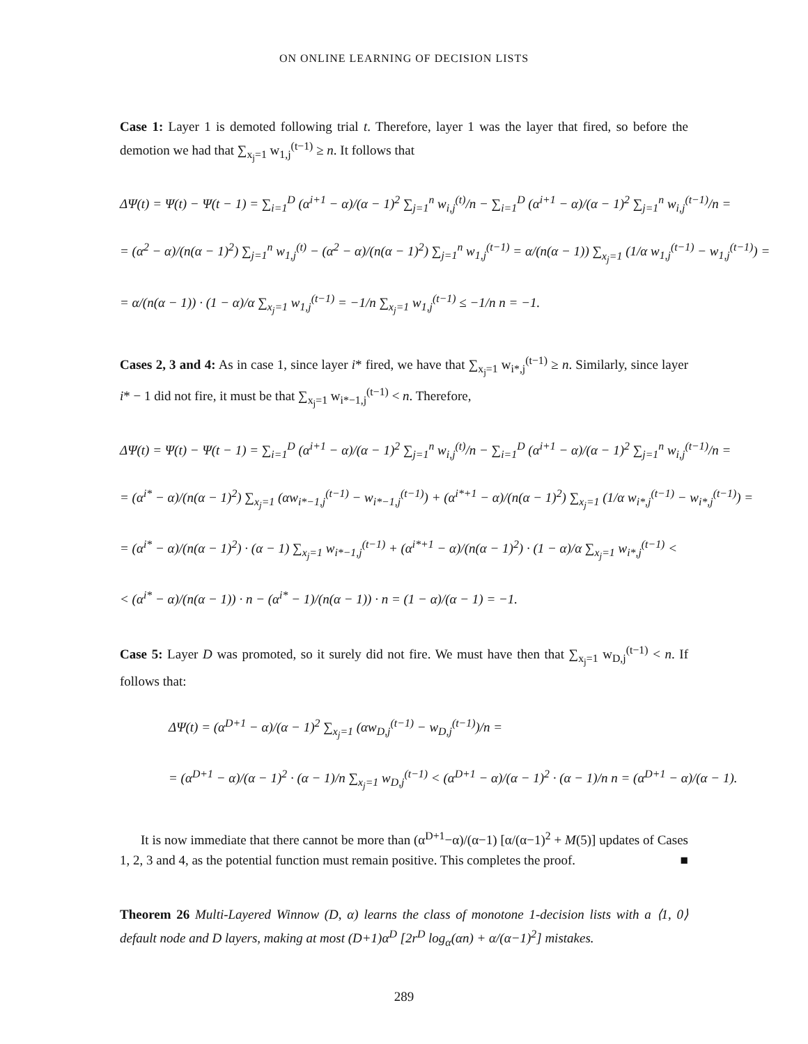ON ONLINE LEARNING OF DECISION LISTS
Case 1: Layer 1 is demoted following trial t. Therefore, layer 1 was the layer that fired, so before the demotion we had that ∑<sub>x<sub>j</sub>=1</sub> w<sub>1,j</sub><sup>(t−1)</sup> ≥ n. It follows that
ΔΨ(t) = Ψ(t) − Ψ(t − 1) = ∑<sub>i=1</sub><sup>D</sup> (α<sup>i+1</sup> − α)/(α − 1)<sup>2</sup> ∑<sub>j=1</sub><sup>n</sup> w<sub>i,j</sub><sup>(t)</sup>/n − ∑<sub>i=1</sub><sup>D</sup> (α<sup>i+1</sup> − α)/(α − 1)<sup>2</sup> ∑<sub>j=1</sub><sup>n</sup> w<sub>i,j</sub><sup>(t−1)</sup>/n =
= (α<sup>2</sup> − α)/(n(α − 1)<sup>2</sup>) ∑<sub>j=1</sub><sup>n</sup> w<sub>1,j</sub><sup>(t)</sup> − (α<sup>2</sup> − α)/(n(α − 1)<sup>2</sup>) ∑<sub>j=1</sub><sup>n</sup> w<sub>1,j</sub><sup>(t−1)</sup> = α/(n(α − 1)) ∑<sub>x<sub>j</sub>=1</sub> (1/α w<sub>1,j</sub><sup>(t−1)</sup> − w<sub>1,j</sub><sup>(t−1)</sup>) =
= α/(n(α − 1)) · (1 − α)/α ∑<sub>x<sub>j</sub>=1</sub> w<sub>1,j</sub><sup>(t−1)</sup> = −1/n ∑<sub>x<sub>j</sub>=1</sub> w<sub>1,j</sub><sup>(t−1)</sup> ≤ −1/n n = −1.
Cases 2, 3 and 4: As in case 1, since layer i* fired, we have that ∑<sub>x<sub>j</sub>=1</sub> w<sub>i*,j</sub><sup>(t−1)</sup> ≥ n. Similarly, since layer i* − 1 did not fire, it must be that ∑<sub>x<sub>j</sub>=1</sub> w<sub>i*−1,j</sub><sup>(t−1)</sup> < n. Therefore,
ΔΨ(t) = Ψ(t) − Ψ(t − 1) = ∑<sub>i=1</sub><sup>D</sup> (α<sup>i+1</sup> − α)/(α − 1)<sup>2</sup> ∑<sub>j=1</sub><sup>n</sup> w<sub>i,j</sub><sup>(t)</sup>/n − ∑<sub>i=1</sub><sup>D</sup> (α<sup>i+1</sup> − α)/(α − 1)<sup>2</sup> ∑<sub>j=1</sub><sup>n</sup> w<sub>i,j</sub><sup>(t−1)</sup>/n =
= (α<sup>i*</sup> − α)/(n(α − 1)<sup>2</sup>) ∑<sub>x<sub>j</sub>=1</sub> (αw<sub>i*−1,j</sub><sup>(t−1)</sup> − w<sub>i*−1,j</sub><sup>(t−1)</sup>) + (α<sup>i*+1</sup> − α)/(n(α − 1)<sup>2</sup>) ∑<sub>x<sub>j</sub>=1</sub> (1/α w<sub>i*,j</sub><sup>(t−1)</sup> − w<sub>i*,j</sub><sup>(t−1)</sup>) =
= (α<sup>i*</sup> − α)/(n(α − 1)<sup>2</sup>) · (α − 1) ∑<sub>x<sub>j</sub>=1</sub> w<sub>i*−1,j</sub><sup>(t−1)</sup> + (α<sup>i*+1</sup> − α)/(n(α − 1)<sup>2</sup>) · (1 − α)/α ∑<sub>x<sub>j</sub>=1</sub> w<sub>i*,j</sub><sup>(t−1)</sup> <
< (α<sup>i*</sup> − α)/(n(α − 1)) · n − (α<sup>i*</sup> − 1)/(n(α − 1)) · n = (1 − α)/(α − 1) = −1.
Case 5: Layer D was promoted, so it surely did not fire. We must have then that ∑<sub>x<sub>j</sub>=1</sub> w<sub>D,j</sub><sup>(t−1)</sup> < n. If follows that:
ΔΨ(t) = (α<sup>D+1</sup> − α)/(α − 1)<sup>2</sup> ∑<sub>x<sub>j</sub>=1</sub> (αw<sub>D,j</sub><sup>(t−1)</sup> − w<sub>D,j</sub><sup>(t−1)</sup>)/n =
= (α<sup>D+1</sup> − α)/(α − 1)<sup>2</sup> · (α − 1)/n ∑<sub>x<sub>j</sub>=1</sub> w<sub>D,j</sub><sup>(t−1)</sup> < (α<sup>D+1</sup> − α)/(α − 1)<sup>2</sup> · (α − 1)/n n = (α<sup>D+1</sup> − α)/(α − 1).
It is now immediate that there cannot be more than (α<sup>D+1</sup>−α)/(α−1) [α/(α−1)<sup>2</sup> + M(5)] updates of Cases 1, 2, 3 and 4, as the potential function must remain positive. This completes the proof. ■
Theorem 26 Multi-Layered Winnow (D, α) learns the class of monotone 1-decision lists with a ⟨1, 0⟩ default node and D layers, making at most (D+1)α<sup>D</sup> [2r<sup>D</sup> log<sub>α</sub>(αn) + α/(α−1)<sup>2</sup>] mistakes.
289